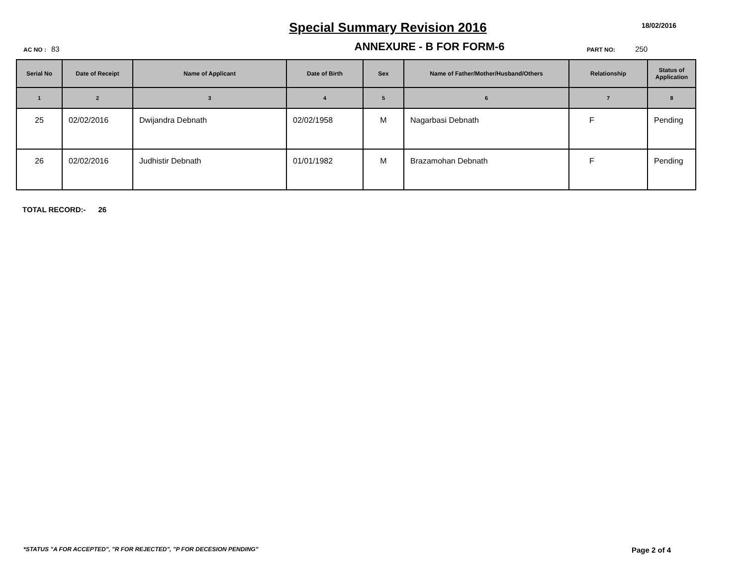Special Summary Revision 2016
18/02/2016
AC NO : 83
ANNEXURE - B FOR FORM-6
PART NO: 250
| Serial No | Date of Receipt | Name of Applicant | Date of Birth | Sex | Name of Father/Mother/Husband/Others | Relationship | Status of Application |
| --- | --- | --- | --- | --- | --- | --- | --- |
| 1 | 2 | 3 | 4 | 5 | 6 | 7 | 8 |
| 25 | 02/02/2016 | Dwijandra Debnath | 02/02/1958 | M | Nagarbasi Debnath | F | Pending |
| 26 | 02/02/2016 | Judhistir Debnath | 01/01/1982 | M | Brazamohan Debnath | F | Pending |
TOTAL RECORD:- 26
*STATUS "A FOR ACCEPTED", "R FOR REJECTED", "P FOR DECESION PENDING"
Page 2 of 4